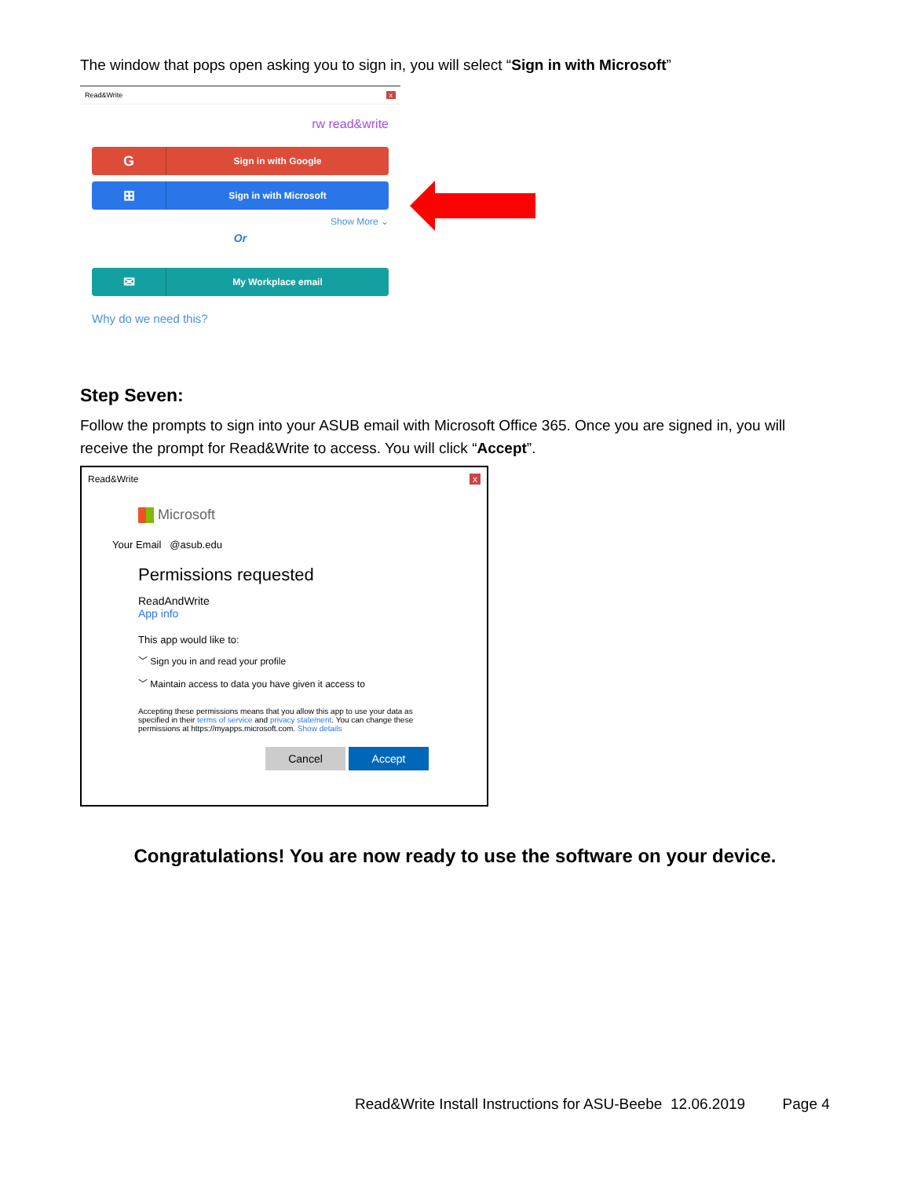The window that pops open asking you to sign in, you will select “Sign in with Microsoft”
Read&Write x
rw read&write
G Sign in with Google
⊞ Sign in with Microsoft
Show More ⌄
Or
✉ My Workplace email
Why do we need this?
Step Seven:
Follow the prompts to sign into your ASUB email with Microsoft Office 365. Once you are signed in, you will receive the prompt for Read&Write to access. You will click “Accept”.
Read&Write x
Microsoft
Your Email @asub.edu
Permissions requested
ReadAndWrite
App info
This app would like to:
﹀ Sign you in and read your profile
﹀ Maintain access to data you have given it access to
Accepting these permissions means that you allow this app to use your data as specified in their terms of service and privacy statement. You can change these permissions at https://myapps.microsoft.com. Show details
Cancel Accept
Congratulations! You are now ready to use the software on your device.
Read&Write Install Instructions for ASU-Beebe 12.06.2019 Page 4